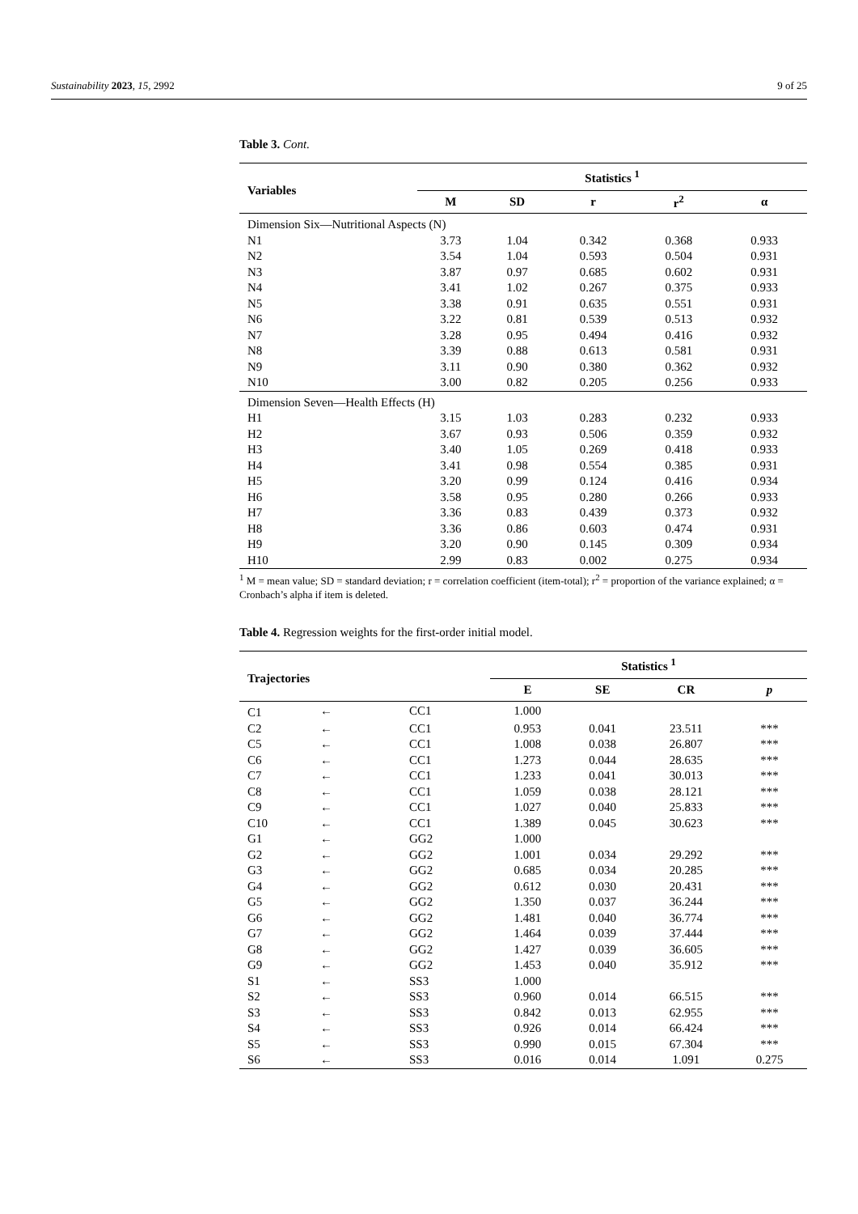Sustainability 2023, 15, 2992 9 of 25
Table 3. Cont.
| Variables | Statistics <sup>1</sup> | | | | |
| --- | --- | --- | --- | --- | --- |
| | M | SD | r | r<sup>2</sup> | α |
| Dimension Six—Nutritional Aspects (N) | | | | | |
| N1 | 3.73 | 1.04 | 0.342 | 0.368 | 0.933 |
| N2 | 3.54 | 1.04 | 0.593 | 0.504 | 0.931 |
| N3 | 3.87 | 0.97 | 0.685 | 0.602 | 0.931 |
| N4 | 3.41 | 1.02 | 0.267 | 0.375 | 0.933 |
| N5 | 3.38 | 0.91 | 0.635 | 0.551 | 0.931 |
| N6 | 3.22 | 0.81 | 0.539 | 0.513 | 0.932 |
| N7 | 3.28 | 0.95 | 0.494 | 0.416 | 0.932 |
| N8 | 3.39 | 0.88 | 0.613 | 0.581 | 0.931 |
| N9 | 3.11 | 0.90 | 0.380 | 0.362 | 0.932 |
| N10 | 3.00 | 0.82 | 0.205 | 0.256 | 0.933 |
| Dimension Seven—Health Effects (H) | | | | | |
| H1 | 3.15 | 1.03 | 0.283 | 0.232 | 0.933 |
| H2 | 3.67 | 0.93 | 0.506 | 0.359 | 0.932 |
| H3 | 3.40 | 1.05 | 0.269 | 0.418 | 0.933 |
| H4 | 3.41 | 0.98 | 0.554 | 0.385 | 0.931 |
| H5 | 3.20 | 0.99 | 0.124 | 0.416 | 0.934 |
| H6 | 3.58 | 0.95 | 0.280 | 0.266 | 0.933 |
| H7 | 3.36 | 0.83 | 0.439 | 0.373 | 0.932 |
| H8 | 3.36 | 0.86 | 0.603 | 0.474 | 0.931 |
| H9 | 3.20 | 0.90 | 0.145 | 0.309 | 0.934 |
| H10 | 2.99 | 0.83 | 0.002 | 0.275 | 0.934 |
<sup>1</sup> M = mean value; SD = standard deviation; r = correlation coefficient (item-total); r<sup>2</sup> = proportion of the variance explained; α = Cronbach’s alpha if item is deleted.
Table 4. Regression weights for the first-order initial model.
| Trajectories | | | Statistics <sup>1</sup> | | | |
| --- | --- | --- | --- | --- | --- | --- |
| | | | E | SE | CR | p |
| C1 | ← | CC1 | 1.000 | | | |
| C2 | ← | CC1 | 0.953 | 0.041 | 23.511 | *** |
| C5 | ← | CC1 | 1.008 | 0.038 | 26.807 | *** |
| C6 | ← | CC1 | 1.273 | 0.044 | 28.635 | *** |
| C7 | ← | CC1 | 1.233 | 0.041 | 30.013 | *** |
| C8 | ← | CC1 | 1.059 | 0.038 | 28.121 | *** |
| C9 | ← | CC1 | 1.027 | 0.040 | 25.833 | *** |
| C10 | ← | CC1 | 1.389 | 0.045 | 30.623 | *** |
| G1 | ← | GG2 | 1.000 | | | |
| G2 | ← | GG2 | 1.001 | 0.034 | 29.292 | *** |
| G3 | ← | GG2 | 0.685 | 0.034 | 20.285 | *** |
| G4 | ← | GG2 | 0.612 | 0.030 | 20.431 | *** |
| G5 | ← | GG2 | 1.350 | 0.037 | 36.244 | *** |
| G6 | ← | GG2 | 1.481 | 0.040 | 36.774 | *** |
| G7 | ← | GG2 | 1.464 | 0.039 | 37.444 | *** |
| G8 | ← | GG2 | 1.427 | 0.039 | 36.605 | *** |
| G9 | ← | GG2 | 1.453 | 0.040 | 35.912 | *** |
| S1 | ← | SS3 | 1.000 | | | |
| S2 | ← | SS3 | 0.960 | 0.014 | 66.515 | *** |
| S3 | ← | SS3 | 0.842 | 0.013 | 62.955 | *** |
| S4 | ← | SS3 | 0.926 | 0.014 | 66.424 | *** |
| S5 | ← | SS3 | 0.990 | 0.015 | 67.304 | *** |
| S6 | ← | SS3 | 0.016 | 0.014 | 1.091 | 0.275 |